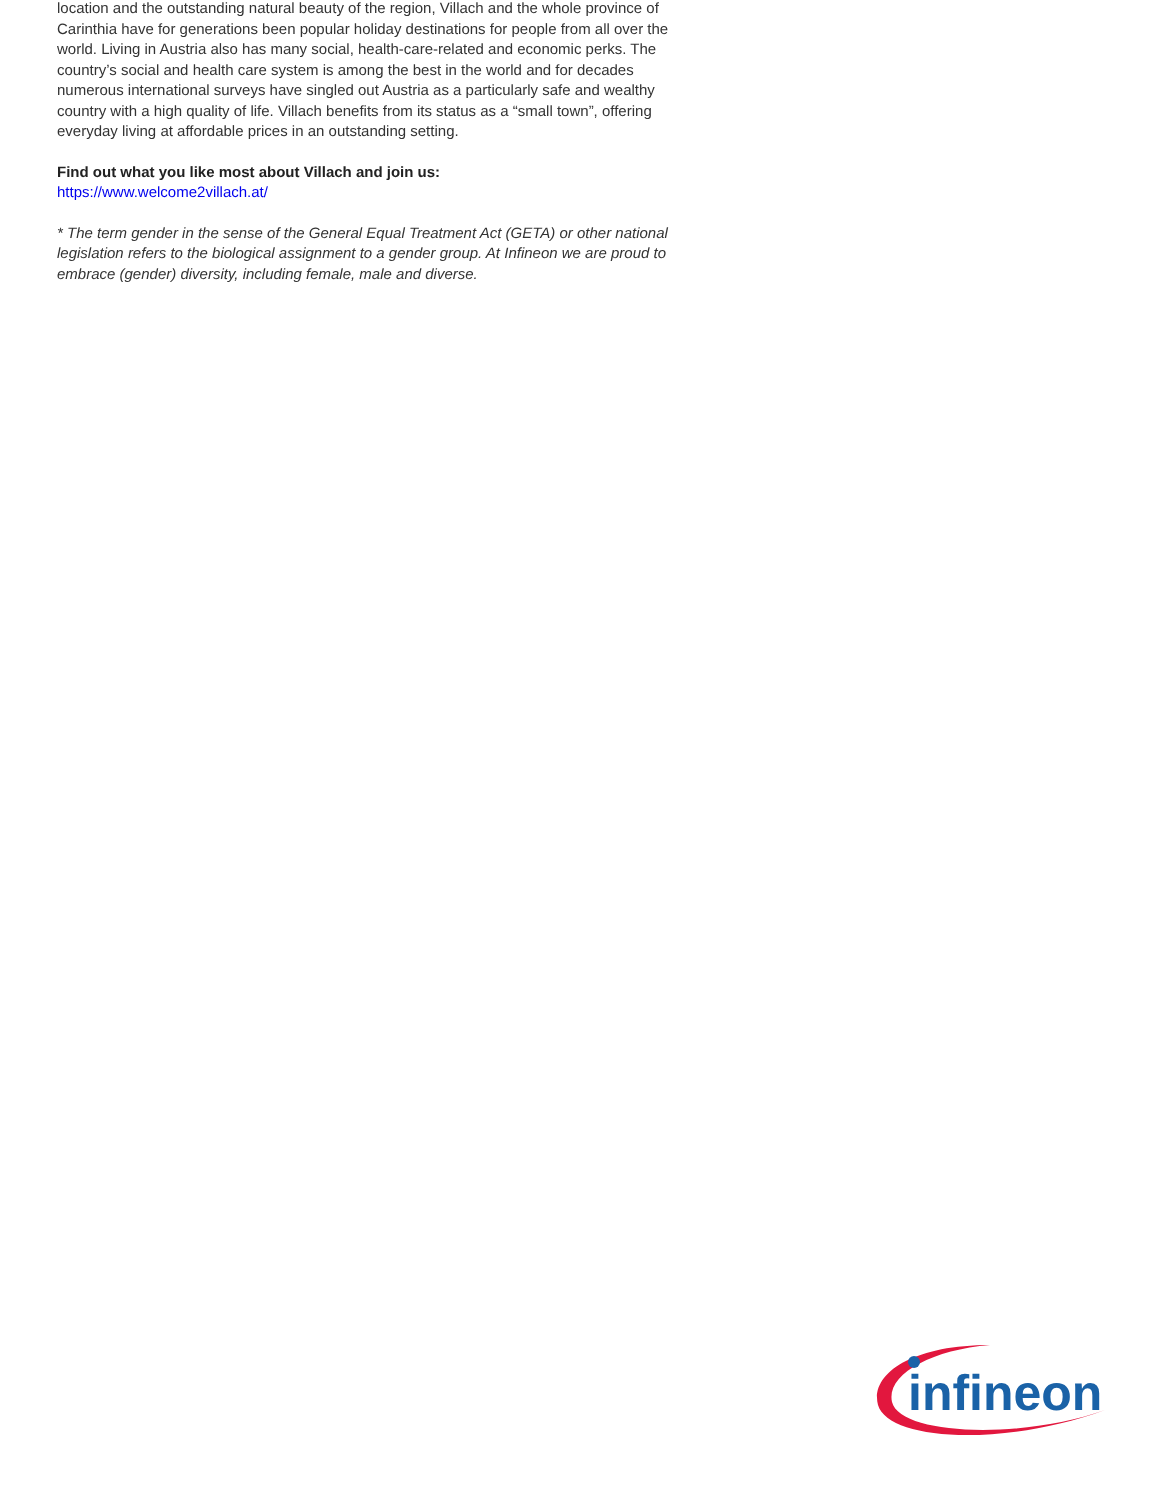location and the outstanding natural beauty of the region, Villach and the whole province of Carinthia have for generations been popular holiday destinations for people from all over the world. Living in Austria also has many social, health-care-related and economic perks. The country’s social and health care system is among the best in the world and for decades numerous international surveys have singled out Austria as a particularly safe and wealthy country with a high quality of life. Villach benefits from its status as a “small town”, offering everyday living at affordable prices in an outstanding setting.
Find out what you like most about Villach and join us:
https://www.welcome2villach.at/
* The term gender in the sense of the General Equal Treatment Act (GETA) or other national legislation refers to the biological assignment to a gender group. At Infineon we are proud to embrace (gender) diversity, including female, male and diverse.
infineon